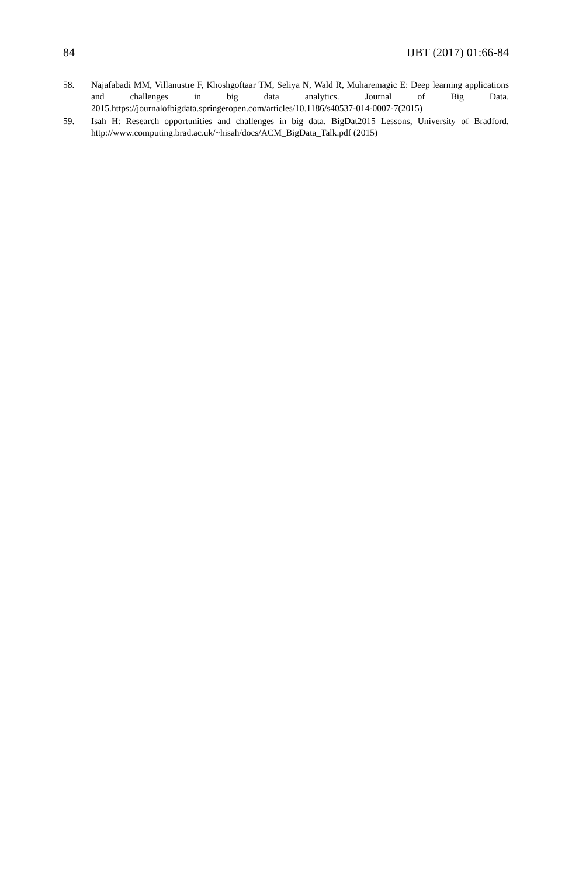84 IJBT (2017) 01:66-84
58. Najafabadi MM, Villanustre F, Khoshgoftaar TM, Seliya N, Wald R, Muharemagic E: Deep learning applications and challenges in big data analytics. Journal of Big Data. 2015.https://journalofbigdata.springeropen.com/articles/10.1186/s40537-014-0007-7(2015)
59. Isah H: Research opportunities and challenges in big data. BigDat2015 Lessons, University of Bradford, http://www.computing.brad.ac.uk/~hisah/docs/ACM_BigData_Talk.pdf (2015)